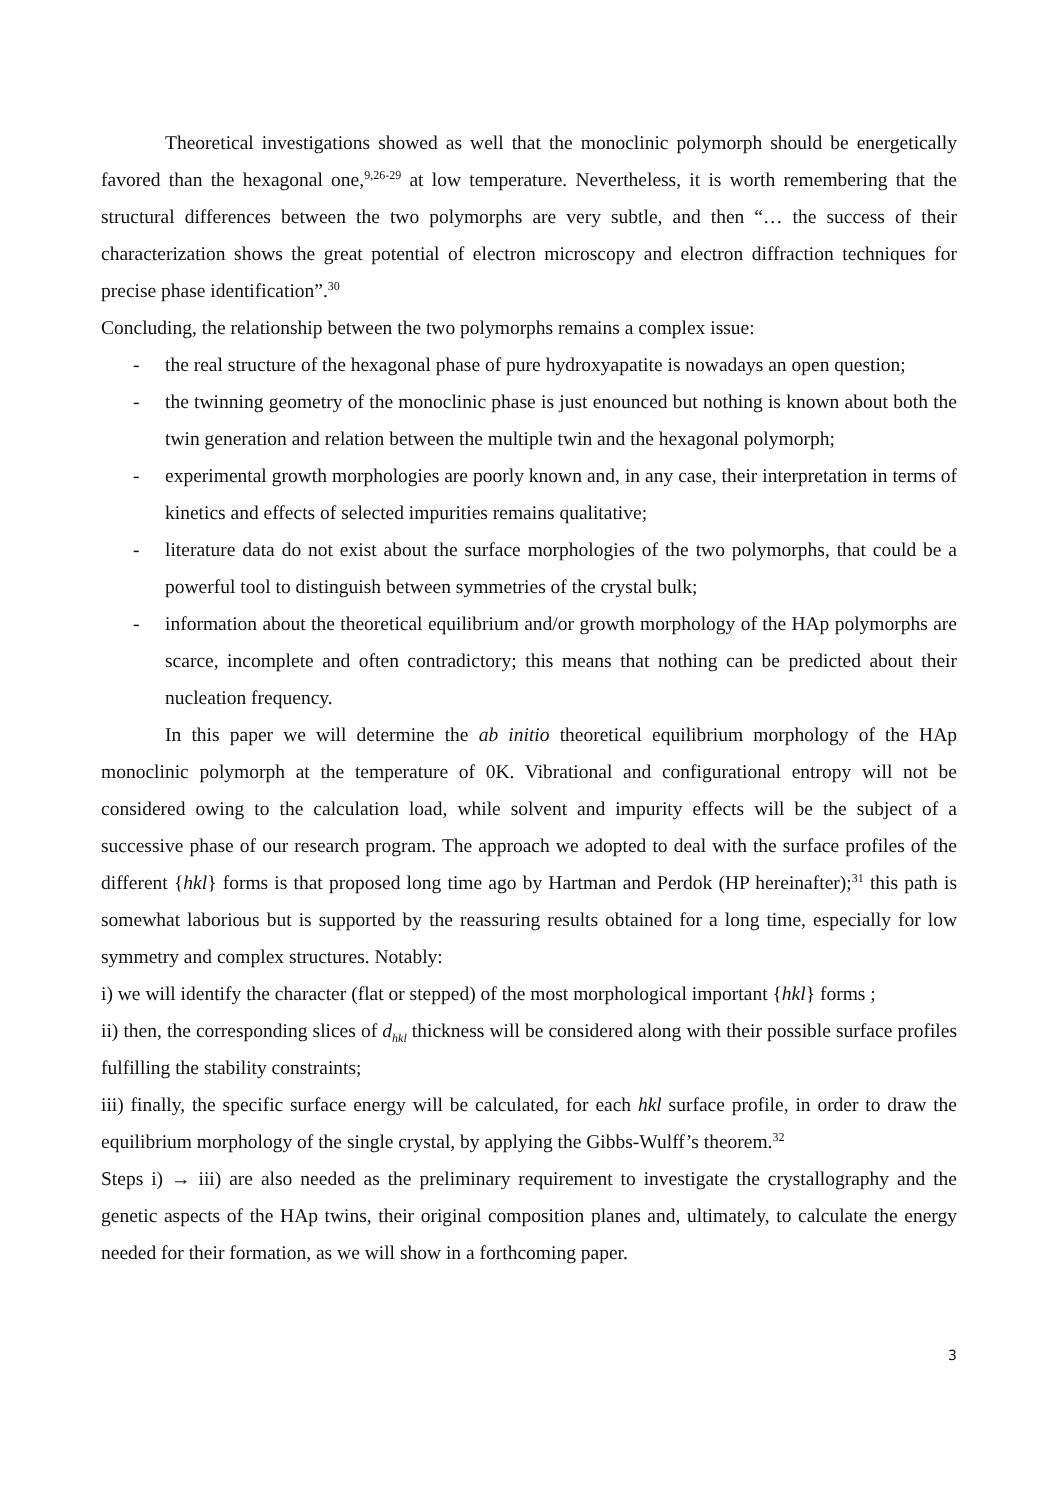Theoretical investigations showed as well that the monoclinic polymorph should be energetically favored than the hexagonal one,<sup>9,26-29</sup> at low temperature. Nevertheless, it is worth remembering that the structural differences between the two polymorphs are very subtle, and then “… the success of their characterization shows the great potential of electron microscopy and electron diffraction techniques for precise phase identification”.<sup>30</sup>
Concluding, the relationship between the two polymorphs remains a complex issue:
- the real structure of the hexagonal phase of pure hydroxyapatite is nowadays an open question;
- the twinning geometry of the monoclinic phase is just enounced but nothing is known about both the twin generation and relation between the multiple twin and the hexagonal polymorph;
- experimental growth morphologies are poorly known and, in any case, their interpretation in terms of kinetics and effects of selected impurities remains qualitative;
- literature data do not exist about the surface morphologies of the two polymorphs, that could be a powerful tool to distinguish between symmetries of the crystal bulk;
- information about the theoretical equilibrium and/or growth morphology of the HAp polymorphs are scarce, incomplete and often contradictory; this means that nothing can be predicted about their nucleation frequency.
In this paper we will determine the ab initio theoretical equilibrium morphology of the HAp monoclinic polymorph at the temperature of 0K. Vibrational and configurational entropy will not be considered owing to the calculation load, while solvent and impurity effects will be the subject of a successive phase of our research program. The approach we adopted to deal with the surface profiles of the different {hkl} forms is that proposed long time ago by Hartman and Perdok (HP hereinafter);<sup>31</sup> this path is somewhat laborious but is supported by the reassuring results obtained for a long time, especially for low symmetry and complex structures. Notably:
i) we will identify the character (flat or stepped) of the most morphological important {hkl} forms ;
ii) then, the corresponding slices of d<sub>hkl</sub> thickness will be considered along with their possible surface profiles fulfilling the stability constraints;
iii) finally, the specific surface energy will be calculated, for each hkl surface profile, in order to draw the equilibrium morphology of the single crystal, by applying the Gibbs-Wulff’s theorem.<sup>32</sup>
Steps i) → iii) are also needed as the preliminary requirement to investigate the crystallography and the genetic aspects of the HAp twins, their original composition planes and, ultimately, to calculate the energy needed for their formation, as we will show in a forthcoming paper.
3